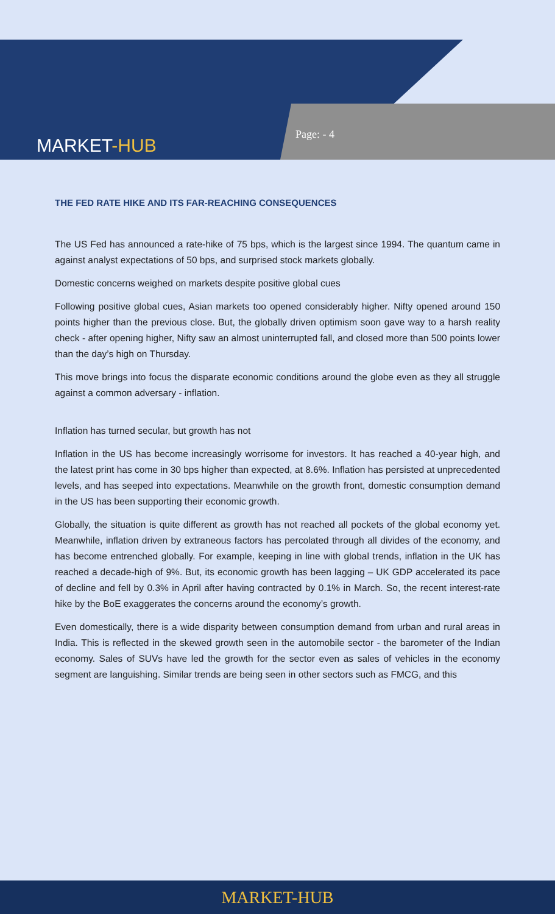MARKET-HUB
Page: - 4
THE FED RATE HIKE AND ITS FAR-REACHING CONSEQUENCES
The US Fed has announced a rate-hike of 75 bps, which is the largest since 1994. The quantum came in against analyst expectations of 50 bps, and surprised stock markets globally.
Domestic concerns weighed on markets despite positive global cues
Following positive global cues, Asian markets too opened considerably higher. Nifty opened around 150 points higher than the previous close. But, the globally driven optimism soon gave way to a harsh reality check - after opening higher, Nifty saw an almost uninterrupted fall, and closed more than 500 points lower than the day’s high on Thursday.
This move brings into focus the disparate economic conditions around the globe even as they all struggle against a common adversary - inflation.
Inflation has turned secular, but growth has not
Inflation in the US has become increasingly worrisome for investors. It has reached a 40-year high, and the latest print has come in 30 bps higher than expected, at 8.6%. Inflation has persisted at unprecedented levels, and has seeped into expectations. Meanwhile on the growth front, domestic consumption demand in the US has been supporting their economic growth.
Globally, the situation is quite different as growth has not reached all pockets of the global economy yet. Meanwhile, inflation driven by extraneous factors has percolated through all divides of the economy, and has become entrenched globally. For example, keeping in line with global trends, inflation in the UK has reached a decade-high of 9%. But, its economic growth has been lagging – UK GDP accelerated its pace of decline and fell by 0.3% in April after having contracted by 0.1% in March. So, the recent interest-rate hike by the BoE exaggerates the concerns around the economy’s growth.
Even domestically, there is a wide disparity between consumption demand from urban and rural areas in India. This is reflected in the skewed growth seen in the automobile sector - the barometer of the Indian economy. Sales of SUVs have led the growth for the sector even as sales of vehicles in the economy segment are languishing. Similar trends are being seen in other sectors such as FMCG, and this
MARKET-HUB